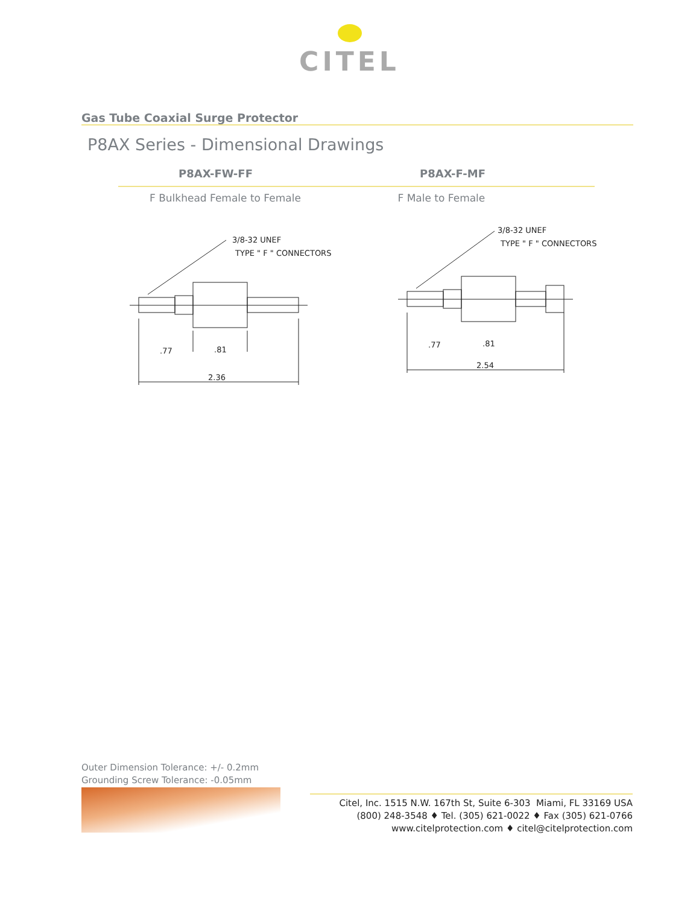CITEL
Gas Tube Coaxial Surge Protector
P8AX Series - Dimensional Drawings
P8AX-FW-FF P8AX-F-MF
F Bulkhead Female to Female F Male to Female
3/8-32 UNEF
TYPE " F " CONNECTORS
.77
.81
2.36
3/8-32 UNEF
TYPE " F " CONNECTORS
.77
.81
2.54
Outer Dimension Tolerance: +/- 0.2mm
Grounding Screw Tolerance: -0.05mm
Citel, Inc. 1515 N.W. 167th St, Suite 6-303 Miami, FL 33169 USA
(800) 248-3548 ♦ Tel. (305) 621-0022 ♦ Fax (305) 621-0766
www.citelprotection.com ♦ citel@citelprotection.com